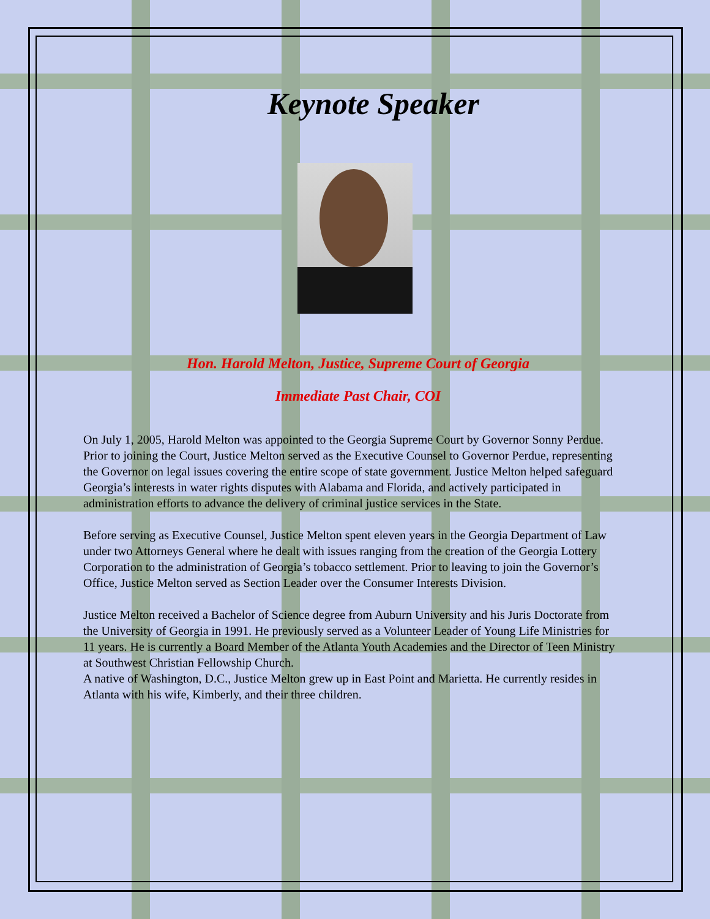Keynote Speaker
Hon. Harold Melton, Justice, Supreme Court of Georgia
Immediate Past Chair, COI
On July 1, 2005, Harold Melton was appointed to the Georgia Supreme Court by Governor Sonny Perdue. Prior to joining the Court, Justice Melton served as the Executive Counsel to Governor Perdue, representing the Governor on legal issues covering the entire scope of state government. Justice Melton helped safeguard Georgia’s interests in water rights disputes with Alabama and Florida, and actively participated in administration efforts to advance the delivery of criminal justice services in the State.
Before serving as Executive Counsel, Justice Melton spent eleven years in the Georgia Department of Law under two Attorneys General where he dealt with issues ranging from the creation of the Georgia Lottery Corporation to the administration of Georgia’s tobacco settlement. Prior to leaving to join the Governor’s Office, Justice Melton served as Section Leader over the Consumer Interests Division.
Justice Melton received a Bachelor of Science degree from Auburn University and his Juris Doctorate from the University of Georgia in 1991. He previously served as a Volunteer Leader of Young Life Ministries for 11 years. He is currently a Board Member of the Atlanta Youth Academies and the Director of Teen Ministry at Southwest Christian Fellowship Church.
A native of Washington, D.C., Justice Melton grew up in East Point and Marietta. He currently resides in Atlanta with his wife, Kimberly, and their three children.